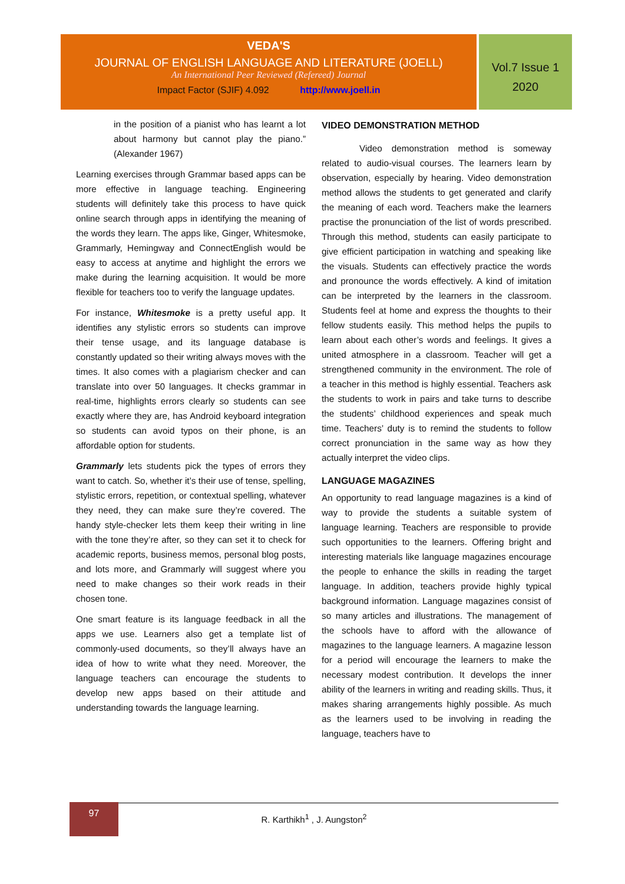VEDA'S
JOURNAL OF ENGLISH LANGUAGE AND LITERATURE (JOELL)
An International Peer Reviewed (Refereed) Journal
Impact Factor (SJIF) 4.092 http://www.joell.in
Vol.7 Issue 1
2020
in the position of a pianist who has learnt a lot about harmony but cannot play the piano.” (Alexander 1967)
Learning exercises through Grammar based apps can be more effective in language teaching. Engineering students will definitely take this process to have quick online search through apps in identifying the meaning of the words they learn. The apps like, Ginger, Whitesmoke, Grammarly, Hemingway and ConnectEnglish would be easy to access at anytime and highlight the errors we make during the learning acquisition. It would be more flexible for teachers too to verify the language updates.
For instance, Whitesmoke is a pretty useful app. It identifies any stylistic errors so students can improve their tense usage, and its language database is constantly updated so their writing always moves with the times. It also comes with a plagiarism checker and can translate into over 50 languages. It checks grammar in real-time, highlights errors clearly so students can see exactly where they are, has Android keyboard integration so students can avoid typos on their phone, is an affordable option for students.
Grammarly lets students pick the types of errors they want to catch. So, whether it’s their use of tense, spelling, stylistic errors, repetition, or contextual spelling, whatever they need, they can make sure they’re covered. The handy style-checker lets them keep their writing in line with the tone they’re after, so they can set it to check for academic reports, business memos, personal blog posts, and lots more, and Grammarly will suggest where you need to make changes so their work reads in their chosen tone.
One smart feature is its language feedback in all the apps we use. Learners also get a template list of commonly-used documents, so they’ll always have an idea of how to write what they need. Moreover, the language teachers can encourage the students to develop new apps based on their attitude and understanding towards the language learning.
VIDEO DEMONSTRATION METHOD
Video demonstration method is someway related to audio-visual courses. The learners learn by observation, especially by hearing. Video demonstration method allows the students to get generated and clarify the meaning of each word. Teachers make the learners practise the pronunciation of the list of words prescribed. Through this method, students can easily participate to give efficient participation in watching and speaking like the visuals. Students can effectively practice the words and pronounce the words effectively. A kind of imitation can be interpreted by the learners in the classroom. Students feel at home and express the thoughts to their fellow students easily. This method helps the pupils to learn about each other’s words and feelings. It gives a united atmosphere in a classroom. Teacher will get a strengthened community in the environment. The role of a teacher in this method is highly essential. Teachers ask the students to work in pairs and take turns to describe the students’ childhood experiences and speak much time. Teachers’ duty is to remind the students to follow correct pronunciation in the same way as how they actually interpret the video clips.
LANGUAGE MAGAZINES
An opportunity to read language magazines is a kind of way to provide the students a suitable system of language learning. Teachers are responsible to provide such opportunities to the learners. Offering bright and interesting materials like language magazines encourage the people to enhance the skills in reading the target language. In addition, teachers provide highly typical background information. Language magazines consist of so many articles and illustrations. The management of the schools have to afford with the allowance of magazines to the language learners. A magazine lesson for a period will encourage the learners to make the necessary modest contribution. It develops the inner ability of the learners in writing and reading skills. Thus, it makes sharing arrangements highly possible. As much as the learners used to be involving in reading the language, teachers have to
97
R. Karthikh<sup>1</sup> , J. Aungston<sup>2</sup>